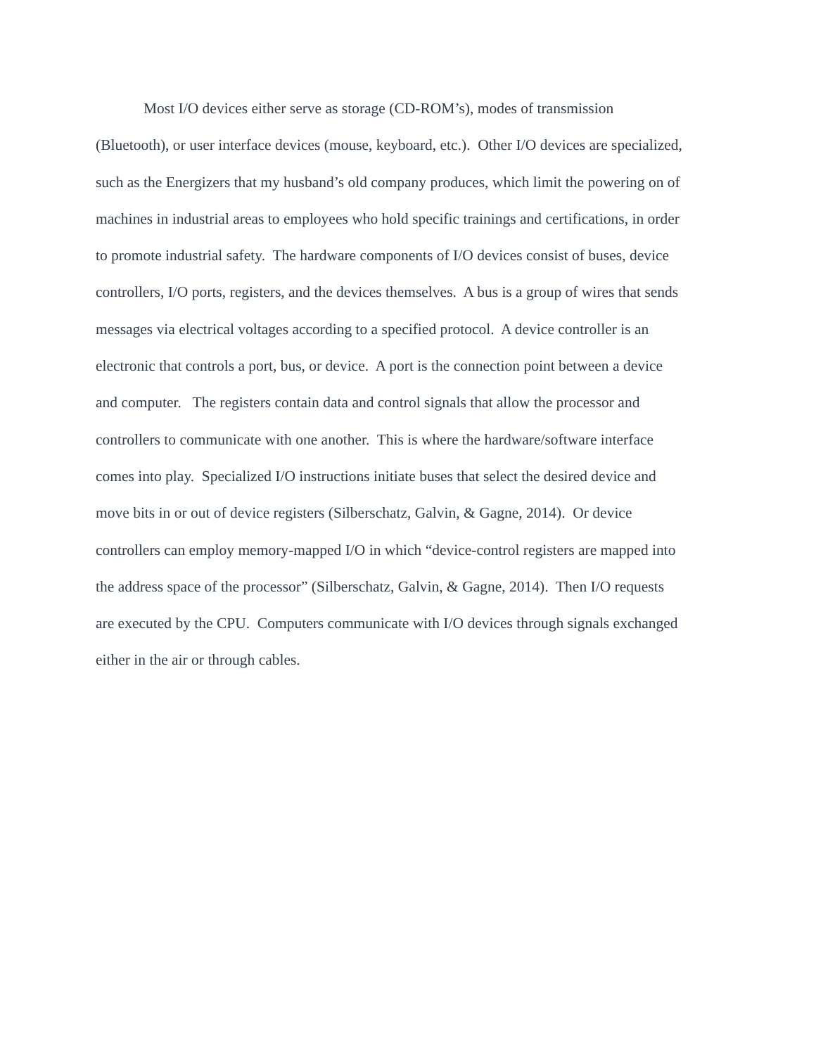Most I/O devices either serve as storage (CD-ROM’s), modes of transmission
(Bluetooth), or user interface devices (mouse, keyboard, etc.). Other I/O devices are specialized,
such as the Energizers that my husband’s old company produces, which limit the powering on of
machines in industrial areas to employees who hold specific trainings and certifications, in order
to promote industrial safety. The hardware components of I/O devices consist of buses, device
controllers, I/O ports, registers, and the devices themselves. A bus is a group of wires that sends
messages via electrical voltages according to a specified protocol. A device controller is an
electronic that controls a port, bus, or device. A port is the connection point between a device
and computer. The registers contain data and control signals that allow the processor and
controllers to communicate with one another. This is where the hardware/software interface
comes into play. Specialized I/O instructions initiate buses that select the desired device and
move bits in or out of device registers (Silberschatz, Galvin, & Gagne, 2014). Or device
controllers can employ memory-mapped I/O in which “device-control registers are mapped into
the address space of the processor” (Silberschatz, Galvin, & Gagne, 2014). Then I/O requests
are executed by the CPU. Computers communicate with I/O devices through signals exchanged
either in the air or through cables.